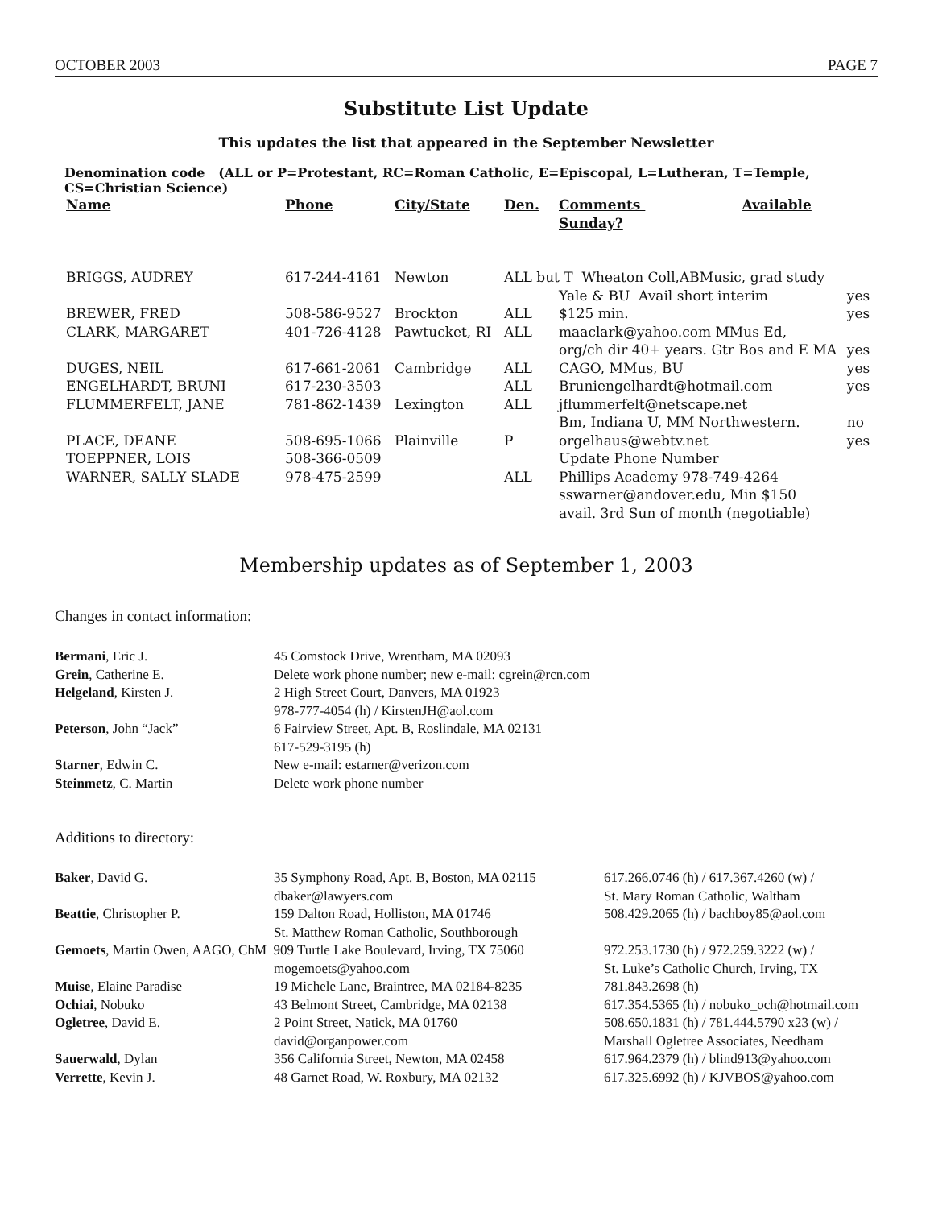OCTOBER 2003 PAGE 7
Substitute List Update
This updates the list that appeared in the September Newsletter
Denomination code (ALL or P=Protestant, RC=Roman Catholic, E=Episcopal, L=Lutheran, T=Temple, CS=Christian Science)
| Name | Phone | City/State | Den. | Comments Available Sunday? | |
| --- | --- | --- | --- | --- | --- |
| BRIGGS, AUDREY | 617-244-4161 | Newton | ALL but T Wheaton Coll,ABMusic, grad study | | |
| | | | | Yale & BU Avail short interim | yes |
| BREWER, FRED | 508-586-9527 | Brockton | ALL | $125 min. | yes |
| CLARK, MARGARET | 401-726-4128 | Pawtucket, RI | ALL | maaclark@yahoo.com MMus Ed, | |
| | | | | org/ch dir 40+ years. Gtr Bos and E MA | yes |
| DUGES, NEIL | 617-661-2061 | Cambridge | ALL | CAGO, MMus, BU | yes |
| ENGELHARDT, BRUNI | 617-230-3503 | | ALL | Bruniengelhardt@hotmail.com | yes |
| FLUMMERFELT, JANE | 781-862-1439 | Lexington | ALL | jflummerfelt@netscape.net | |
| | | | | Bm, Indiana U, MM Northwestern. | no |
| PLACE, DEANE | 508-695-1066 | Plainville | P | orgelhaus@webtv.net | yes |
| TOEPPNER, LOIS | 508-366-0509 | | | Update Phone Number | |
| WARNER, SALLY SLADE | 978-475-2599 | | ALL | Phillips Academy 978-749-4264 | |
| | | | | sswarner@andover.edu, Min $150 | |
| | | | | avail. 3rd Sun of month (negotiable) | |
Membership updates as of September 1, 2003
Changes in contact information:
| Bermani , Eric J. | 45 Comstock Drive, Wrentham, MA 02093 |
| Grein , Catherine E. | Delete work phone number; new e-mail: cgrein@rcn.com |
| Helgeland , Kirsten J. | 2 High Street Court, Danvers, MA 01923 |
| | 978-777-4054 (h) / KirstenJH@aol.com |
| Peterson , John “Jack” | 6 Fairview Street, Apt. B, Roslindale, MA 02131 |
| | 617-529-3195 (h) |
| Starner , Edwin C. | New e-mail: estarner@verizon.com |
| Steinmetz , C. Martin | Delete work phone number |
Additions to directory:
| Baker , David G. | 35 Symphony Road, Apt. B, Boston, MA 02115 | 617.266.0746 (h) / 617.367.4260 (w) / |
| | dbaker@lawyers.com | St. Mary Roman Catholic, Waltham |
| Beattie , Christopher P. | 159 Dalton Road, Holliston, MA 01746 | 508.429.2065 (h) / bachboy85@aol.com |
| | St. Matthew Roman Catholic, Southborough | |
| Gemoets , Martin Owen, AAGO, ChM 909 Turtle Lake Boulevard, Irving, TX 75060 | | 972.253.1730 (h) / 972.259.3222 (w) / |
| | mogemoets@yahoo.com | St. Luke’s Catholic Church, Irving, TX |
| Muise , Elaine Paradise | 19 Michele Lane, Braintree, MA 02184-8235 | 781.843.2698 (h) |
| Ochiai , Nobuko | 43 Belmont Street, Cambridge, MA 02138 | 617.354.5365 (h) / nobuko_och@hotmail.com |
| Ogletree , David E. | 2 Point Street, Natick, MA 01760 | 508.650.1831 (h) / 781.444.5790 x23 (w) / |
| | david@organpower.com | Marshall Ogletree Associates, Needham |
| Sauerwald , Dylan | 356 California Street, Newton, MA 02458 | 617.964.2379 (h) / blind913@yahoo.com |
| Verrette , Kevin J. | 48 Garnet Road, W. Roxbury, MA 02132 | 617.325.6992 (h) / KJVBOS@yahoo.com |